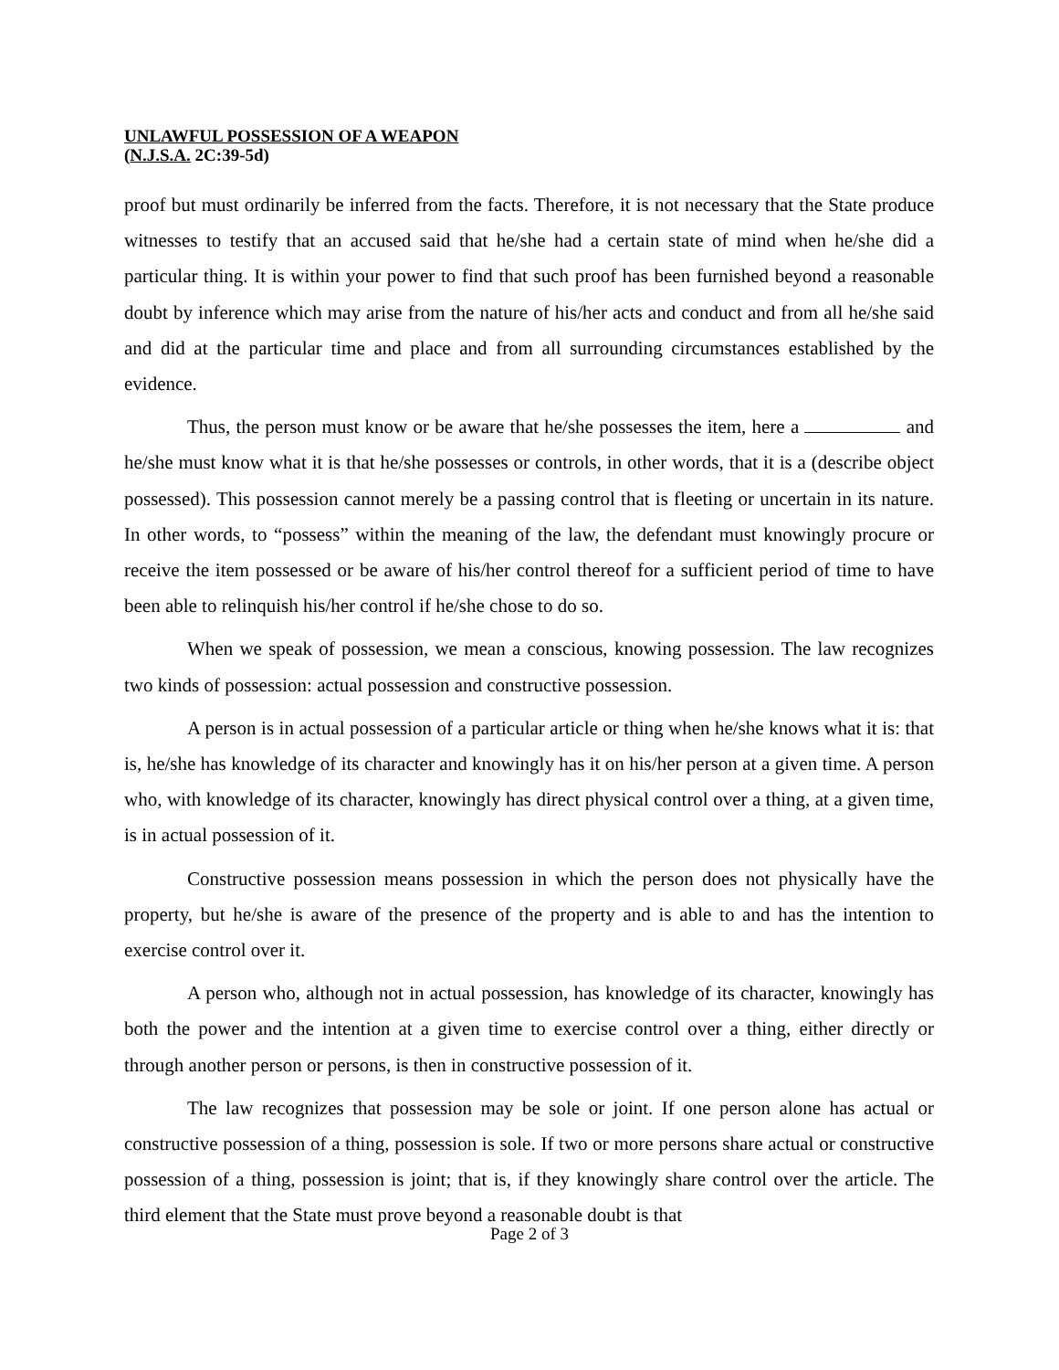UNLAWFUL POSSESSION OF A WEAPON
(N.J.S.A. 2C:39-5d)
proof but must ordinarily be inferred from the facts. Therefore, it is not necessary that the State produce witnesses to testify that an accused said that he/she had a certain state of mind when he/she did a particular thing. It is within your power to find that such proof has been furnished beyond a reasonable doubt by inference which may arise from the nature of his/her acts and conduct and from all he/she said and did at the particular time and place and from all surrounding circumstances established by the evidence.
Thus, the person must know or be aware that he/she possesses the item, here a and he/she must know what it is that he/she possesses or controls, in other words, that it is a (describe object possessed). This possession cannot merely be a passing control that is fleeting or uncertain in its nature. In other words, to “possess” within the meaning of the law, the defendant must knowingly procure or receive the item possessed or be aware of his/her control thereof for a sufficient period of time to have been able to relinquish his/her control if he/she chose to do so.
When we speak of possession, we mean a conscious, knowing possession. The law recognizes two kinds of possession: actual possession and constructive possession.
A person is in actual possession of a particular article or thing when he/she knows what it is: that is, he/she has knowledge of its character and knowingly has it on his/her person at a given time. A person who, with knowledge of its character, knowingly has direct physical control over a thing, at a given time, is in actual possession of it.
Constructive possession means possession in which the person does not physically have the property, but he/she is aware of the presence of the property and is able to and has the intention to exercise control over it.
A person who, although not in actual possession, has knowledge of its character, knowingly has both the power and the intention at a given time to exercise control over a thing, either directly or through another person or persons, is then in constructive possession of it.
The law recognizes that possession may be sole or joint. If one person alone has actual or constructive possession of a thing, possession is sole. If two or more persons share actual or constructive possession of a thing, possession is joint; that is, if they knowingly share control over the article. The third element that the State must prove beyond a reasonable doubt is that
Page 2 of 3